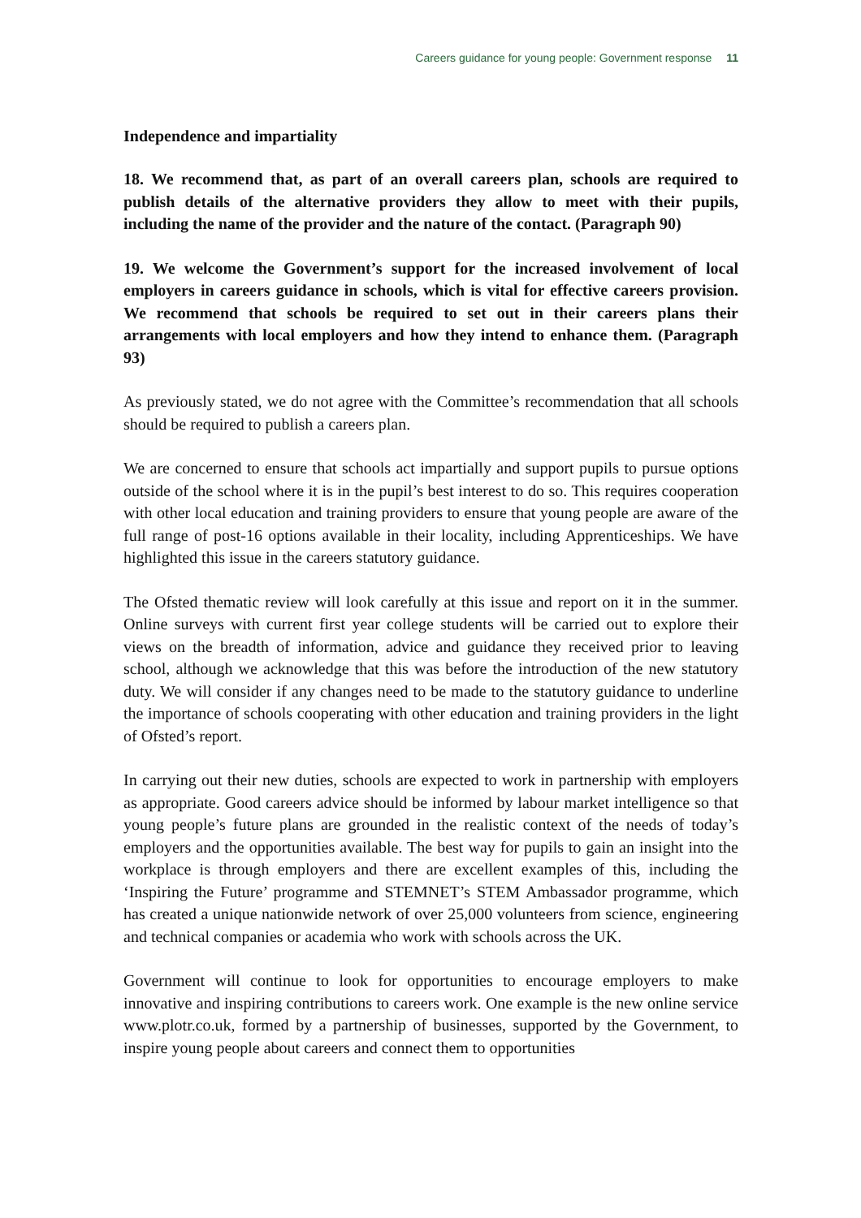Careers guidance for young people: Government response 11
Independence and impartiality
18. We recommend that, as part of an overall careers plan, schools are required to publish details of the alternative providers they allow to meet with their pupils, including the name of the provider and the nature of the contact. (Paragraph 90)
19. We welcome the Government’s support for the increased involvement of local employers in careers guidance in schools, which is vital for effective careers provision. We recommend that schools be required to set out in their careers plans their arrangements with local employers and how they intend to enhance them. (Paragraph 93)
As previously stated, we do not agree with the Committee’s recommendation that all schools should be required to publish a careers plan.
We are concerned to ensure that schools act impartially and support pupils to pursue options outside of the school where it is in the pupil’s best interest to do so. This requires cooperation with other local education and training providers to ensure that young people are aware of the full range of post-16 options available in their locality, including Apprenticeships. We have highlighted this issue in the careers statutory guidance.
The Ofsted thematic review will look carefully at this issue and report on it in the summer. Online surveys with current first year college students will be carried out to explore their views on the breadth of information, advice and guidance they received prior to leaving school, although we acknowledge that this was before the introduction of the new statutory duty. We will consider if any changes need to be made to the statutory guidance to underline the importance of schools cooperating with other education and training providers in the light of Ofsted’s report.
In carrying out their new duties, schools are expected to work in partnership with employers as appropriate. Good careers advice should be informed by labour market intelligence so that young people’s future plans are grounded in the realistic context of the needs of today’s employers and the opportunities available. The best way for pupils to gain an insight into the workplace is through employers and there are excellent examples of this, including the ‘Inspiring the Future’ programme and STEMNET’s STEM Ambassador programme, which has created a unique nationwide network of over 25,000 volunteers from science, engineering and technical companies or academia who work with schools across the UK.
Government will continue to look for opportunities to encourage employers to make innovative and inspiring contributions to careers work. One example is the new online service www.plotr.co.uk, formed by a partnership of businesses, supported by the Government, to inspire young people about careers and connect them to opportunities